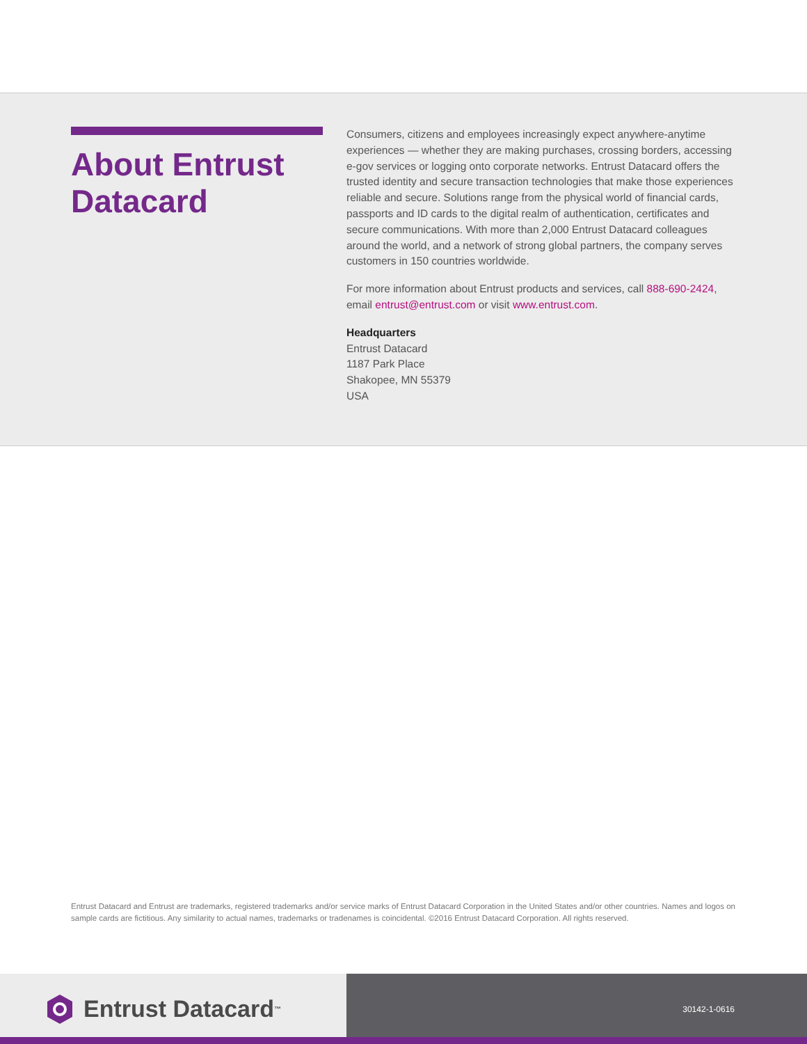About Entrust Datacard
Consumers, citizens and employees increasingly expect anywhere-anytime experiences — whether they are making purchases, crossing borders, accessing e-gov services or logging onto corporate networks. Entrust Datacard offers the trusted identity and secure transaction technologies that make those experiences reliable and secure. Solutions range from the physical world of financial cards, passports and ID cards to the digital realm of authentication, certificates and secure communications. With more than 2,000 Entrust Datacard colleagues around the world, and a network of strong global partners, the company serves customers in 150 countries worldwide.
For more information about Entrust products and services, call 888-690-2424, email entrust@entrust.com or visit www.entrust.com.
Headquarters
Entrust Datacard
1187 Park Place
Shakopee, MN 55379
USA
Entrust Datacard and Entrust are trademarks, registered trademarks and/or service marks of Entrust Datacard Corporation in the United States and/or other countries. Names and logos on sample cards are fictitious. Any similarity to actual names, trademarks or tradenames is coincidental. ©2016 Entrust Datacard Corporation. All rights reserved.
Entrust Datacard<sup>™</sup>
30142-1-0616